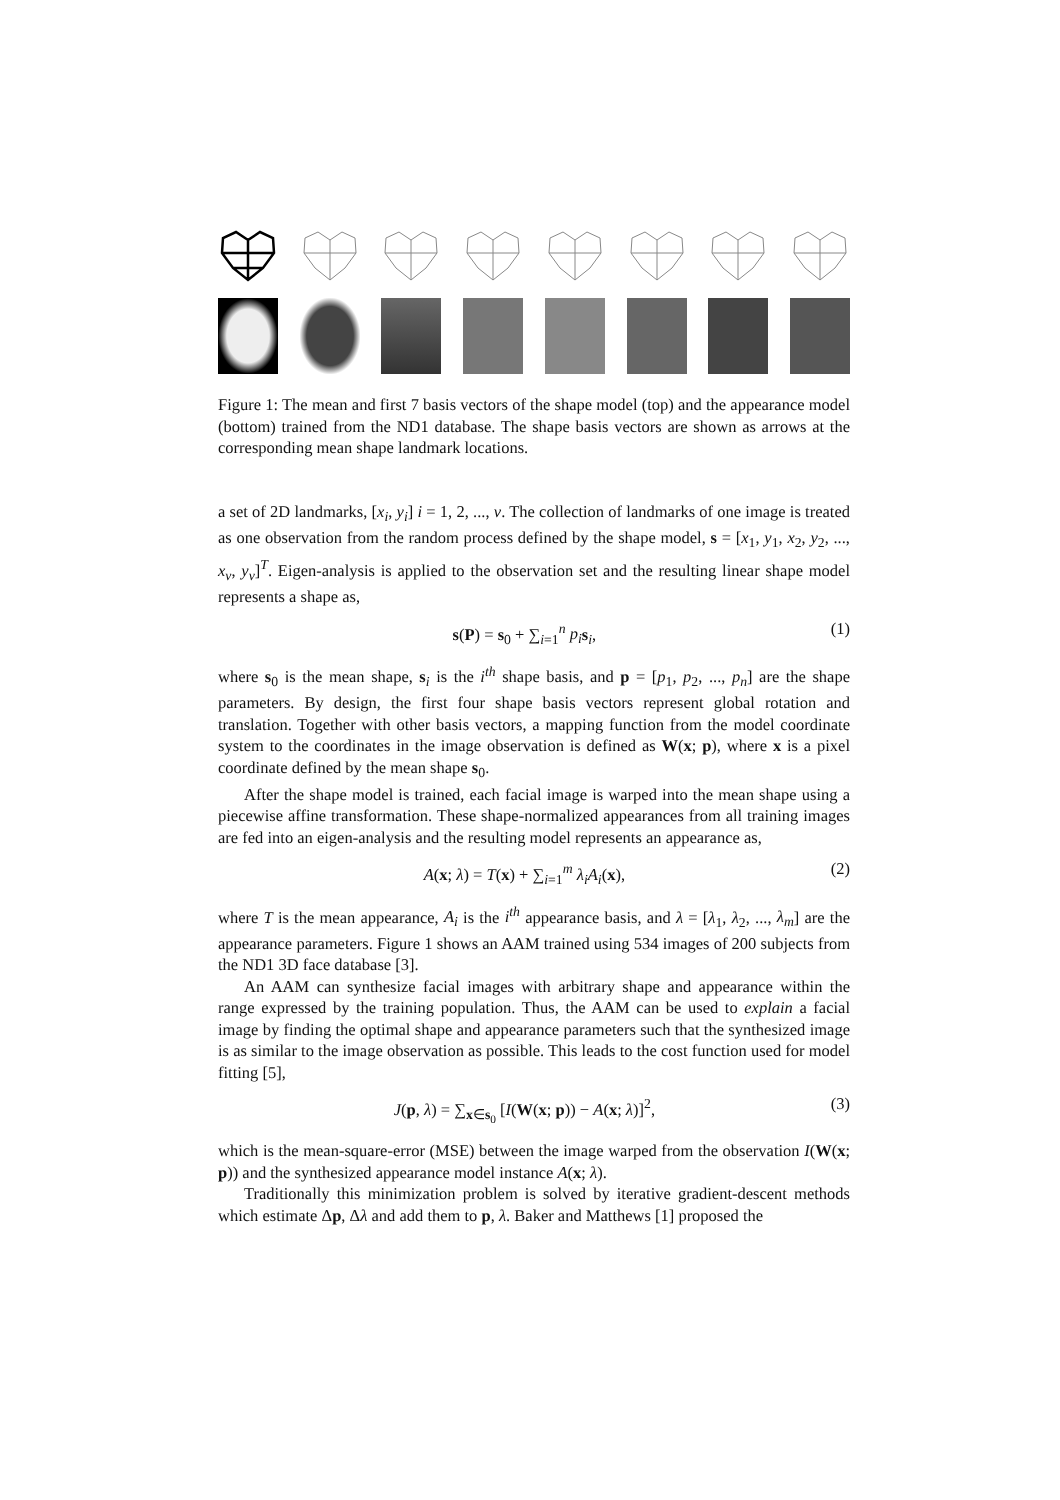Figure 1: The mean and first 7 basis vectors of the shape model (top) and the appearance model (bottom) trained from the ND1 database. The shape basis vectors are shown as arrows at the corresponding mean shape landmark locations.
a set of 2D landmarks, [x<sub>i</sub>, y<sub>i</sub>] i = 1, 2, ..., v. The collection of landmarks of one image is treated as one observation from the random process defined by the shape model, s = [x<sub>1</sub>, y<sub>1</sub>, x<sub>2</sub>, y<sub>2</sub>, ..., x<sub>v</sub>, y<sub>v</sub>]<sup>T</sup>. Eigen-analysis is applied to the observation set and the resulting linear shape model represents a shape as,
s(P) = s<sub>0</sub> + ∑<sub>i=1</sub><sup>n</sup> p<sub>i</sub> s<sub>i</sub>, (1)
where s<sub>0</sub> is the mean shape, s<sub>i</sub> is the i<sup>th</sup> shape basis, and p = [p<sub>1</sub>, p<sub>2</sub>, ..., p<sub>n</sub>] are the shape parameters. By design, the first four shape basis vectors represent global rotation and translation. Together with other basis vectors, a mapping function from the model coordinate system to the coordinates in the image observation is defined as W(x; p), where x is a pixel coordinate defined by the mean shape s<sub>0</sub>.
After the shape model is trained, each facial image is warped into the mean shape using a piecewise affine transformation. These shape-normalized appearances from all training images are fed into an eigen-analysis and the resulting model represents an appearance as,
A(x; λ) = T(x) + ∑<sub>i=1</sub><sup>m</sup> λ<sub>i</sub>A<sub>i</sub>(x), (2)
where T is the mean appearance, A<sub>i</sub> is the i<sup>th</sup> appearance basis, and λ = [λ<sub>1</sub>, λ<sub>2</sub>, ..., λ<sub>m</sub>] are the appearance parameters. Figure 1 shows an AAM trained using 534 images of 200 subjects from the ND1 3D face database [3].
An AAM can synthesize facial images with arbitrary shape and appearance within the range expressed by the training population. Thus, the AAM can be used to explain a facial image by finding the optimal shape and appearance parameters such that the synthesized image is as similar to the image observation as possible. This leads to the cost function used for model fitting [5],
J(p, λ) = ∑<sub>x∈s<sub>0</sub></sub> [I(W(x; p)) − A(x; λ)]<sup>2</sup>, (3)
which is the mean-square-error (MSE) between the image warped from the observation I(W(x; p)) and the synthesized appearance model instance A(x; λ).
Traditionally this minimization problem is solved by iterative gradient-descent methods which estimate Δp, Δλ and add them to p, λ. Baker and Matthews [1] proposed the